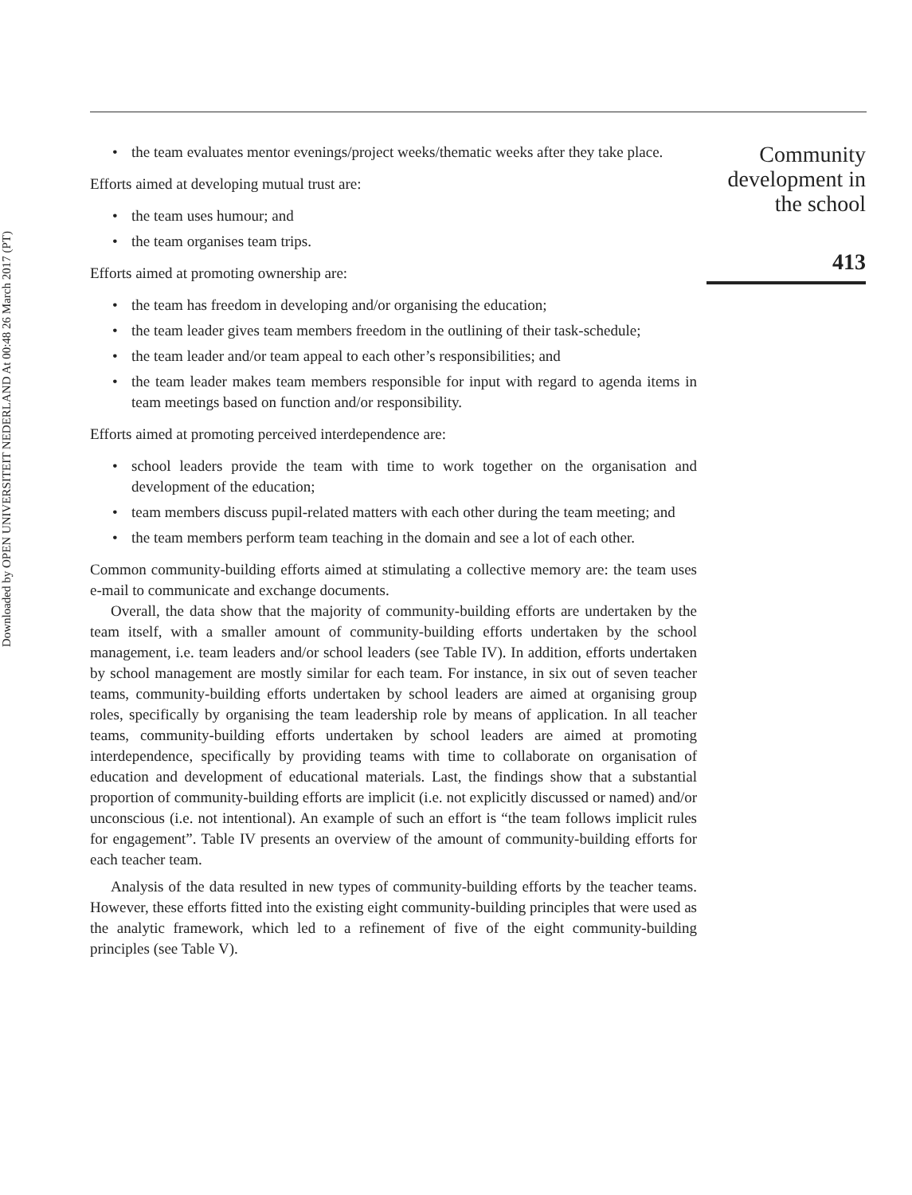Downloaded by OPEN UNIVERSITEIT NEDERLAND At 00:48 26 March 2017 (PT)
• the team evaluates mentor evenings/project weeks/thematic weeks after they take place.
Efforts aimed at developing mutual trust are:
• the team uses humour; and
• the team organises team trips.
Efforts aimed at promoting ownership are:
• the team has freedom in developing and/or organising the education;
• the team leader gives team members freedom in the outlining of their task-schedule;
• the team leader and/or team appeal to each other’s responsibilities; and
• the team leader makes team members responsible for input with regard to agenda items in team meetings based on function and/or responsibility.
Efforts aimed at promoting perceived interdependence are:
• school leaders provide the team with time to work together on the organisation and development of the education;
• team members discuss pupil-related matters with each other during the team meeting; and
• the team members perform team teaching in the domain and see a lot of each other.
Common community-building efforts aimed at stimulating a collective memory are: the team uses e-mail to communicate and exchange documents.
Overall, the data show that the majority of community-building efforts are undertaken by the team itself, with a smaller amount of community-building efforts undertaken by the school management, i.e. team leaders and/or school leaders (see Table IV). In addition, efforts undertaken by school management are mostly similar for each team. For instance, in six out of seven teacher teams, community-building efforts undertaken by school leaders are aimed at organising group roles, specifically by organising the team leadership role by means of application. In all teacher teams, community-building efforts undertaken by school leaders are aimed at promoting interdependence, specifically by providing teams with time to collaborate on organisation of education and development of educational materials. Last, the findings show that a substantial proportion of community-building efforts are implicit (i.e. not explicitly discussed or named) and/or unconscious (i.e. not intentional). An example of such an effort is “the team follows implicit rules for engagement”. Table IV presents an overview of the amount of community-building efforts for each teacher team.
Analysis of the data resulted in new types of community-building efforts by the teacher teams. However, these efforts fitted into the existing eight community-building principles that were used as the analytic framework, which led to a refinement of five of the eight community-building principles (see Table V).
Community development in the school
413